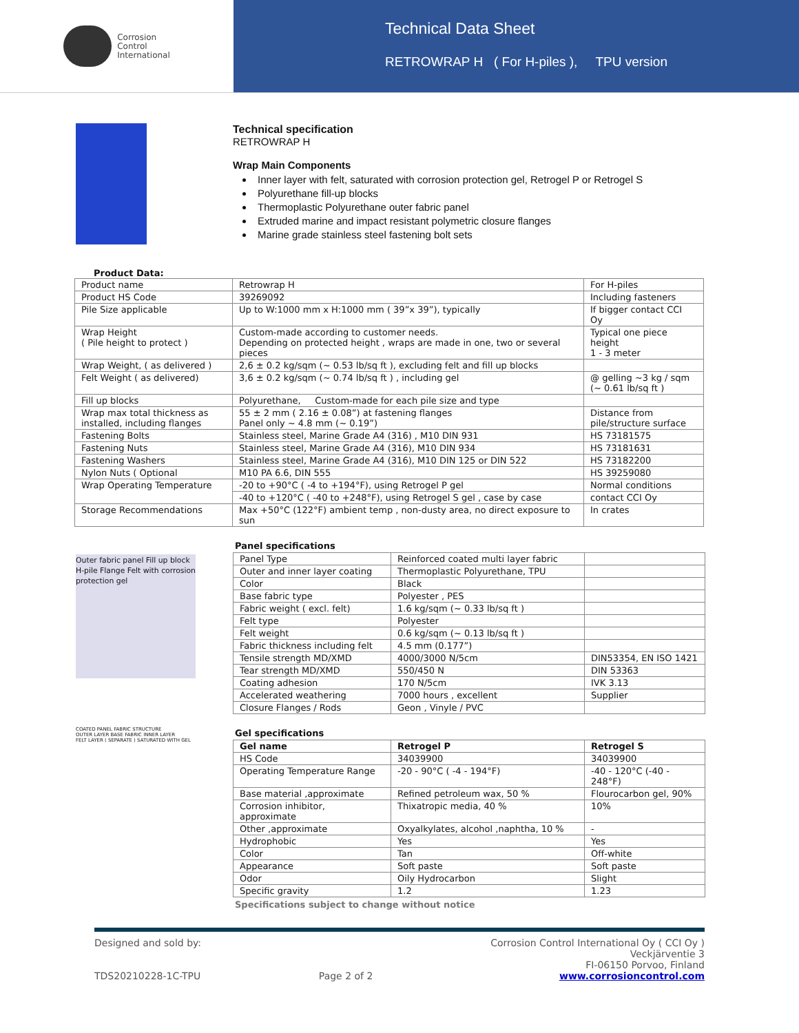Corrosion
Control
International
Technical Data Sheet
RETROWRAP H ( For H-piles ), TPU version
Technical specification
RETROWRAP H
Wrap Main Components
Inner layer with felt, saturated with corrosion protection gel, Retrogel P or Retrogel S
Polyurethane fill-up blocks
Thermoplastic Polyurethane outer fabric panel
Extruded marine and impact resistant polymetric closure flanges
Marine grade stainless steel fastening bolt sets
Product Data:
| Product name | Retrowrap H | For H-piles |
| Product HS Code | 39269092 | Including fasteners |
| Pile Size applicable | Up to W:1000 mm x H:1000 mm ( 39”x 39”), typically | If bigger contact CCI Oy |
| Wrap Height ( Pile height to protect ) | Custom-made according to customer needs. Depending on protected height , wraps are made in one, two or several pieces | Typical one piece height 1 - 3 meter |
| Wrap Weight, ( as delivered ) | 2,6 ± 0.2 kg/sqm (~ 0.53 lb/sq ft ), excluding felt and fill up blocks | |
| Felt Weight ( as delivered) | 3,6 ± 0.2 kg/sqm (~ 0.74 lb/sq ft ) , including gel | @ gelling ~3 kg / sqm (~ 0.61 lb/sq ft ) |
| Fill up blocks | Polyurethane, Custom-made for each pile size and type | |
| Wrap max total thickness as installed, including flanges | 55 ± 2 mm ( 2.16 ± 0.08”) at fastening flanges Panel only ~ 4.8 mm (~ 0.19”) | Distance from pile/structure surface |
| Fastening Bolts | Stainless steel, Marine Grade A4 (316) , M10 DIN 931 | HS 73181575 |
| Fastening Nuts | Stainless steel, Marine Grade A4 (316), M10 DIN 934 | HS 73181631 |
| Fastening Washers | Stainless steel, Marine Grade A4 (316), M10 DIN 125 or DIN 522 | HS 73182200 |
| Nylon Nuts ( Optional | M10 PA 6.6, DIN 555 | HS 39259080 |
| Wrap Operating Temperature | -20 to +90°C ( -4 to +194°F), using Retrogel P gel | Normal conditions |
| | -40 to +120°C ( -40 to +248°F), using Retrogel S gel , case by case | contact CCI Oy |
| Storage Recommendations | Max +50°C (122°F) ambient temp , non-dusty area, no direct exposure to sun | In crates |
Outer fabric panel Fill up block H-pile Flange Felt with corrosion protection gel
COATED PANEL FABRIC STRUCTURE
OUTER LAYER BASE FABRIC INNER LAYER
FELT LAYER ( SEPARATE ) SATURATED WITH GEL
Panel specifications
| Panel Type | Reinforced coated multi layer fabric | |
| Outer and inner layer coating | Thermoplastic Polyurethane, TPU | |
| Color | Black | |
| Base fabric type | Polyester , PES | |
| Fabric weight ( excl. felt) | 1.6 kg/sqm (~ 0.33 lb/sq ft ) | |
| Felt type | Polyester | |
| Felt weight | 0.6 kg/sqm (~ 0.13 lb/sq ft ) | |
| Fabric thickness including felt | 4.5 mm (0.177”) | |
| Tensile strength MD/XMD | 4000/3000 N/5cm | DIN53354, EN ISO 1421 |
| Tear strength MD/XMD | 550/450 N | DIN 53363 |
| Coating adhesion | 170 N/5cm | IVK 3.13 |
| Accelerated weathering | 7000 hours , excellent | Supplier |
| Closure Flanges / Rods | Geon , Vinyle / PVC | |
Gel specifications
| Gel name | Retrogel P | Retrogel S |
| --- | --- | --- |
| HS Code | 34039900 | 34039900 |
| Operating Temperature Range | -20 - 90°C ( -4 - 194°F) | -40 - 120°C (-40 - 248°F) |
| Base material ,approximate | Refined petroleum wax, 50 % | Flourocarbon gel, 90% |
| Corrosion inhibitor, approximate | Thixatropic media, 40 % | 10% |
| Other ,approximate | Oxyalkylates, alcohol ,naphtha, 10 % | - |
| Hydrophobic | Yes | Yes |
| Color | Tan | Off-white |
| Appearance | Soft paste | Soft paste |
| Odor | Oily Hydrocarbon | Slight |
| Specific gravity | 1.2 | 1.23 |
Specifications subject to change without notice
Designed and sold by:
TDS20210228-1C-TPU
Page 2 of 2 Corrosion Control International Oy ( CCI Oy )
Veckjärventie 3
FI-06150 Porvoo, Finland
www.corrosioncontrol.com